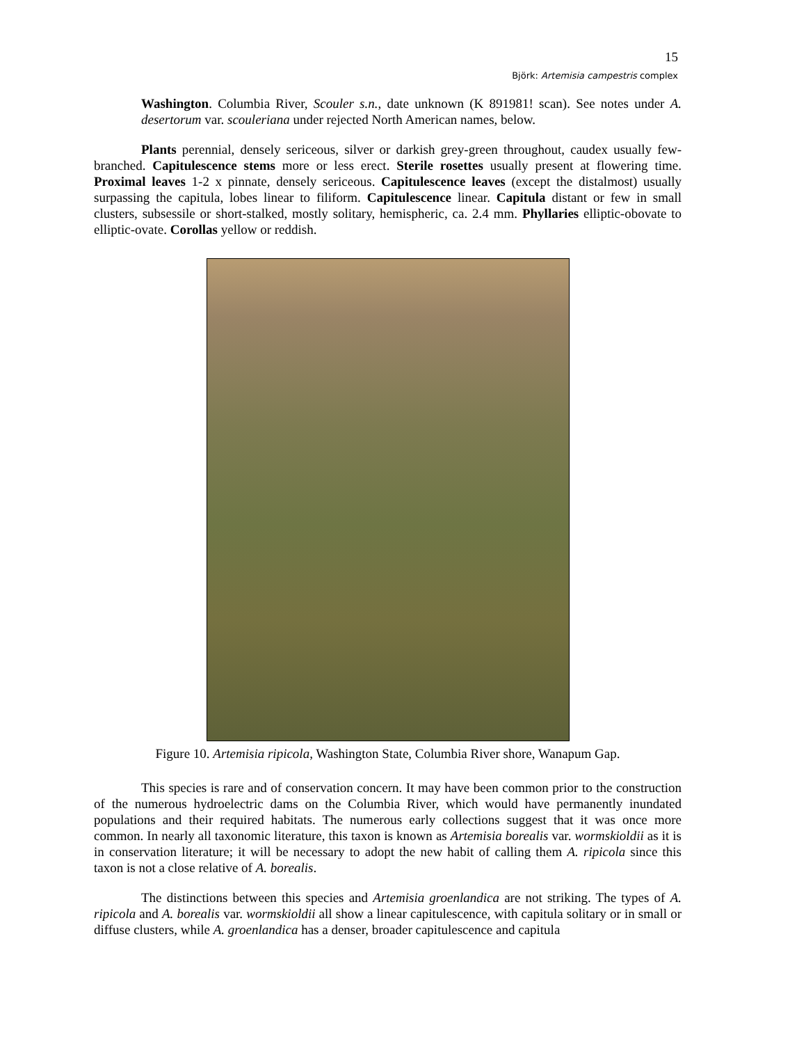15
Björk: Artemisia campestris complex
Washington. Columbia River, Scouler s.n., date unknown (K 891981! scan). See notes under A. desertorum var. scouleriana under rejected North American names, below.
Plants perennial, densely sericeous, silver or darkish grey-green throughout, caudex usually few-branched. Capitulescence stems more or less erect. Sterile rosettes usually present at flowering time. Proximal leaves 1-2 x pinnate, densely sericeous. Capitulescence leaves (except the distalmost) usually surpassing the capitula, lobes linear to filiform. Capitulescence linear. Capitula distant or few in small clusters, subsessile or short-stalked, mostly solitary, hemispheric, ca. 2.4 mm. Phyllaries elliptic-obovate to elliptic-ovate. Corollas yellow or reddish.
Figure 10. Artemisia ripicola, Washington State, Columbia River shore, Wanapum Gap.
This species is rare and of conservation concern. It may have been common prior to the construction of the numerous hydroelectric dams on the Columbia River, which would have permanently inundated populations and their required habitats. The numerous early collections suggest that it was once more common. In nearly all taxonomic literature, this taxon is known as Artemisia borealis var. wormskioldii as it is in conservation literature; it will be necessary to adopt the new habit of calling them A. ripicola since this taxon is not a close relative of A. borealis.
The distinctions between this species and Artemisia groenlandica are not striking. The types of A. ripicola and A. borealis var. wormskioldii all show a linear capitulescence, with capitula solitary or in small or diffuse clusters, while A. groenlandica has a denser, broader capitulescence and capitula